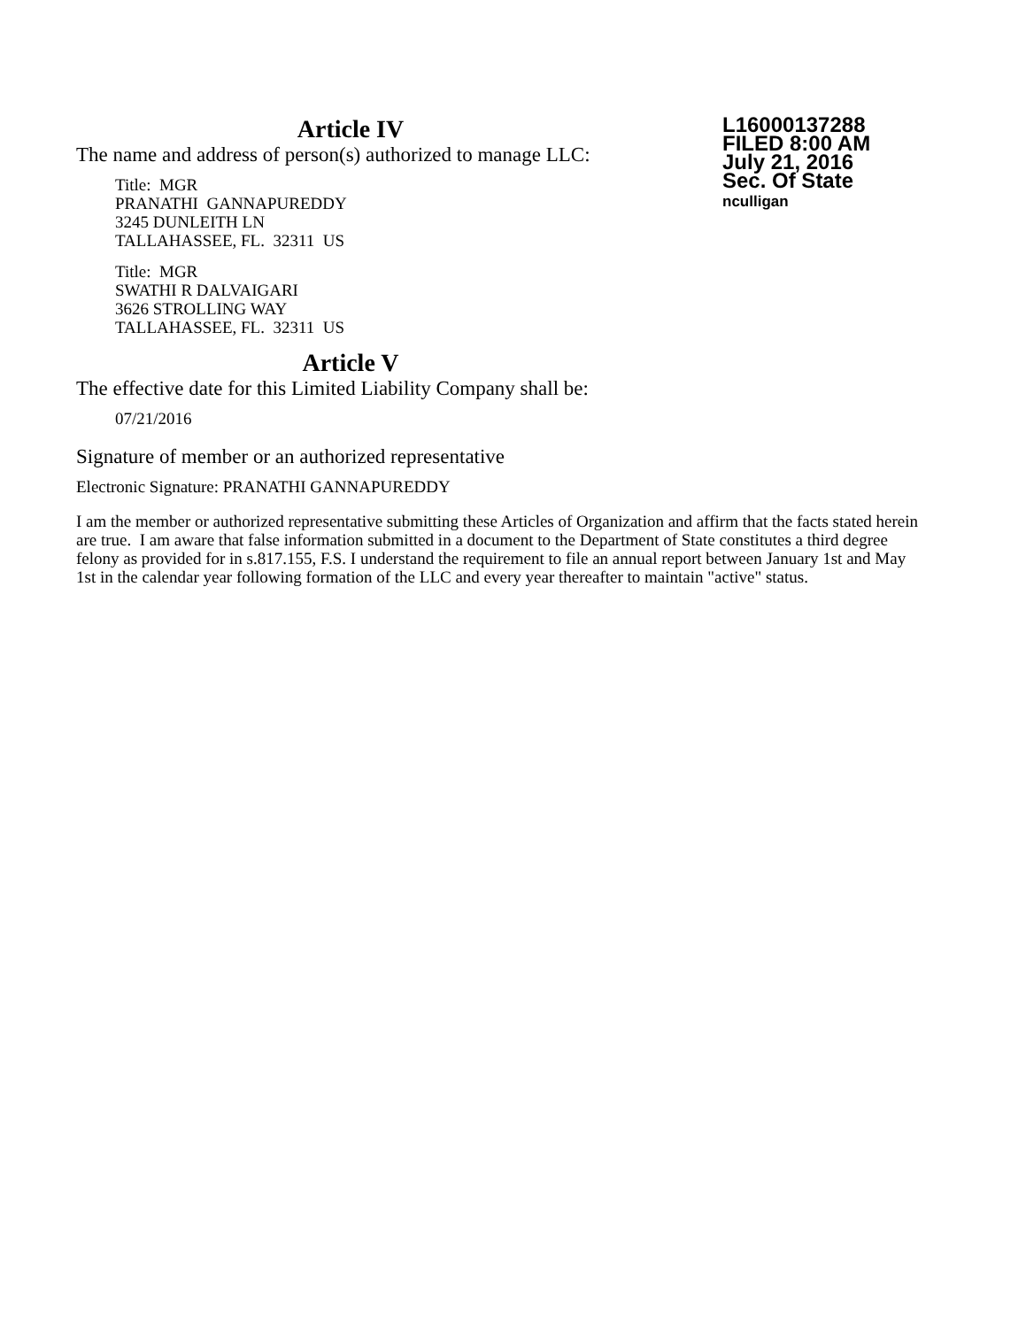Article IV
The name and address of person(s) authorized to manage LLC:
Title: MGR
PRANATHI GANNAPUREDDY
3245 DUNLEITH LN
TALLAHASSEE, FL. 32311 US
Title: MGR
SWATHI R DALVAIGARI
3626 STROLLING WAY
TALLAHASSEE, FL. 32311 US
Article V
The effective date for this Limited Liability Company shall be:
07/21/2016
L16000137288
FILED 8:00 AM
July 21, 2016
Sec. Of State
nculligan
Signature of member or an authorized representative
Electronic Signature: PRANATHI GANNAPUREDDY
I am the member or authorized representative submitting these Articles of Organization and affirm that the facts stated herein are true. I am aware that false information submitted in a document to the Department of State constitutes a third degree felony as provided for in s.817.155, F.S. I understand the requirement to file an annual report between January 1st and May 1st in the calendar year following formation of the LLC and every year thereafter to maintain "active" status.